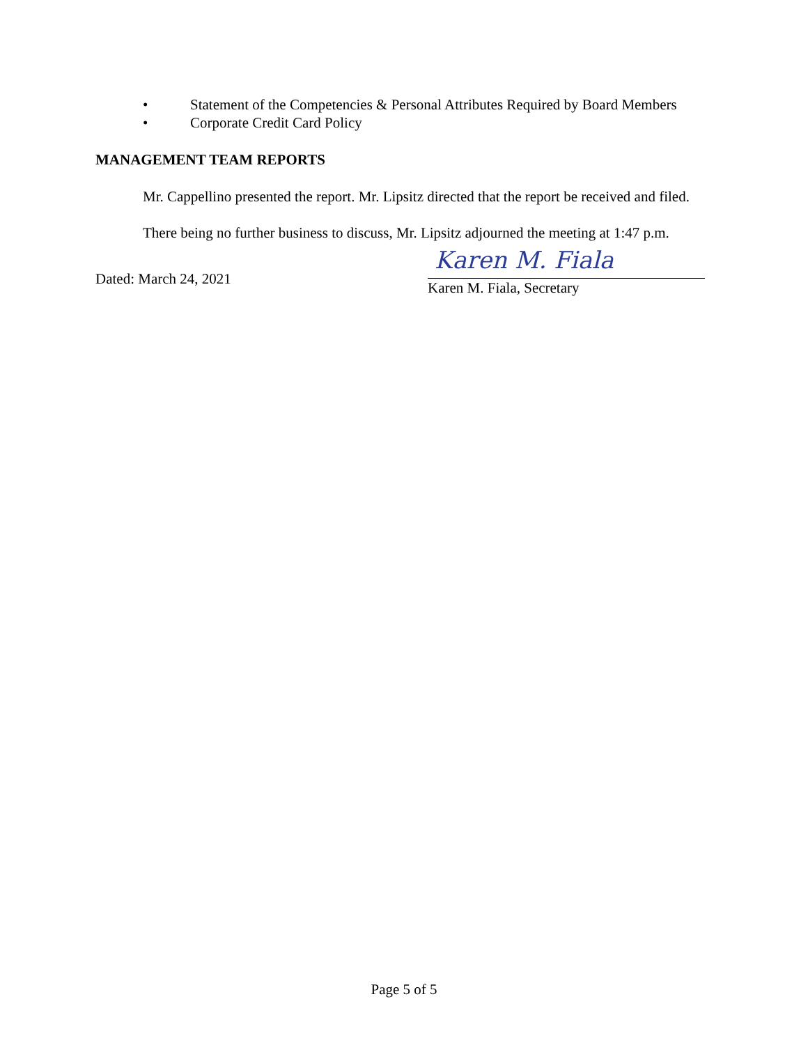• Statement of the Competencies & Personal Attributes Required by Board Members
• Corporate Credit Card Policy
MANAGEMENT TEAM REPORTS
Mr. Cappellino presented the report. Mr. Lipsitz directed that the report be received and filed.
There being no further business to discuss, Mr. Lipsitz adjourned the meeting at 1:47 p.m.
Dated: March 24, 2021
Karen M. Fiala
Karen M. Fiala, Secretary
Page 5 of 5